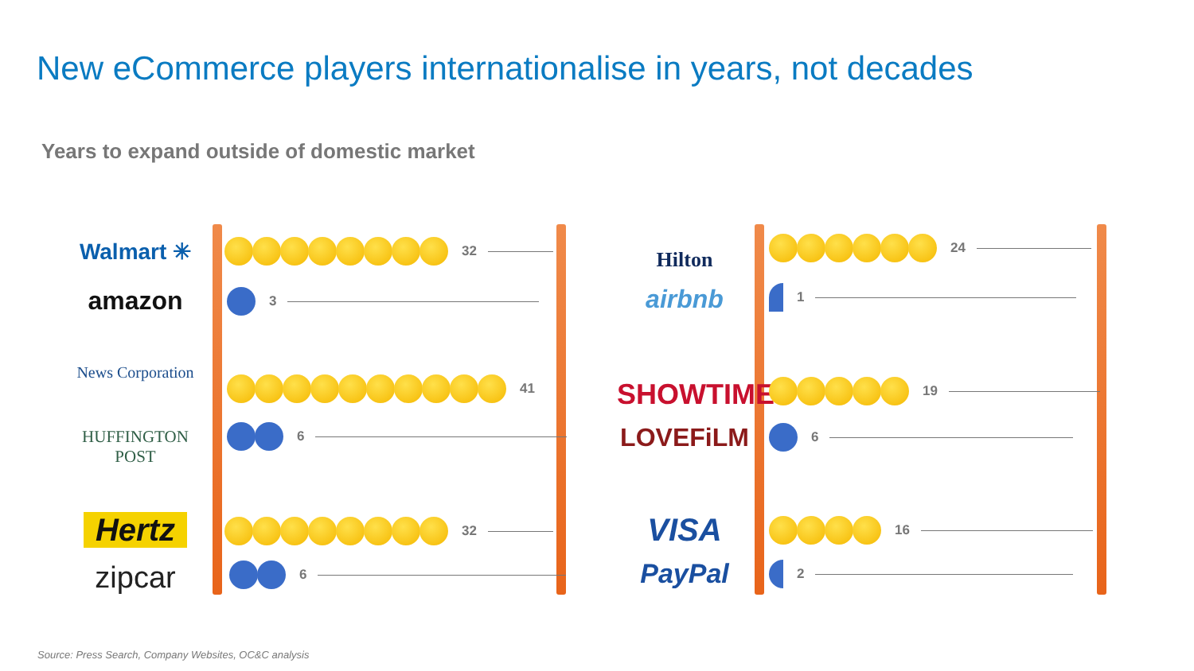New eCommerce players internationalise in years, not decades
Years to expand outside of domestic market
Walmart ✳
amazon
News Corporation
HUFFINGTON POST
Hertz
zipcar
32
3
41
6
32
6
Hilton
airbnb
SHOWTIME
LOVEFiLM
VISA
PayPal
24
1
19
6
16
2
Source: Press Search, Company Websites, OC&C analysis